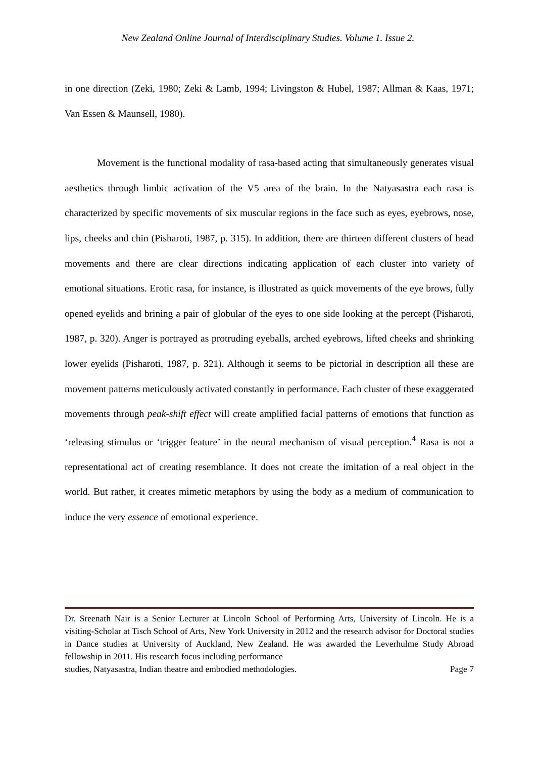New Zealand Online Journal of Interdisciplinary Studies. Volume 1. Issue 2.
in one direction (Zeki, 1980; Zeki & Lamb, 1994; Livingston & Hubel, 1987; Allman & Kaas, 1971; Van Essen & Maunsell, 1980).
Movement is the functional modality of rasa-based acting that simultaneously generates visual aesthetics through limbic activation of the V5 area of the brain. In the Natyasastra each rasa is characterized by specific movements of six muscular regions in the face such as eyes, eyebrows, nose, lips, cheeks and chin (Pisharoti, 1987, p. 315). In addition, there are thirteen different clusters of head movements and there are clear directions indicating application of each cluster into variety of emotional situations. Erotic rasa, for instance, is illustrated as quick movements of the eye brows, fully opened eyelids and brining a pair of globular of the eyes to one side looking at the percept (Pisharoti, 1987, p. 320). Anger is portrayed as protruding eyeballs, arched eyebrows, lifted cheeks and shrinking lower eyelids (Pisharoti, 1987, p. 321). Although it seems to be pictorial in description all these are movement patterns meticulously activated constantly in performance. Each cluster of these exaggerated movements through peak-shift effect will create amplified facial patterns of emotions that function as ‘releasing stimulus or ‘trigger feature’ in the neural mechanism of visual perception.<sup>4</sup> Rasa is not a representational act of creating resemblance. It does not create the imitation of a real object in the world. But rather, it creates mimetic metaphors by using the body as a medium of communication to induce the very essence of emotional experience.
Dr. Sreenath Nair is a Senior Lecturer at Lincoln School of Performing Arts, University of Lincoln. He is a visiting-Scholar at Tisch School of Arts, New York University in 2012 and the research advisor for Doctoral studies in Dance studies at University of Auckland, New Zealand. He was awarded the Leverhulme Study Abroad fellowship in 2011. His research focus including performance
studies, Natyasastra, Indian theatre and embodied methodologies. Page 7